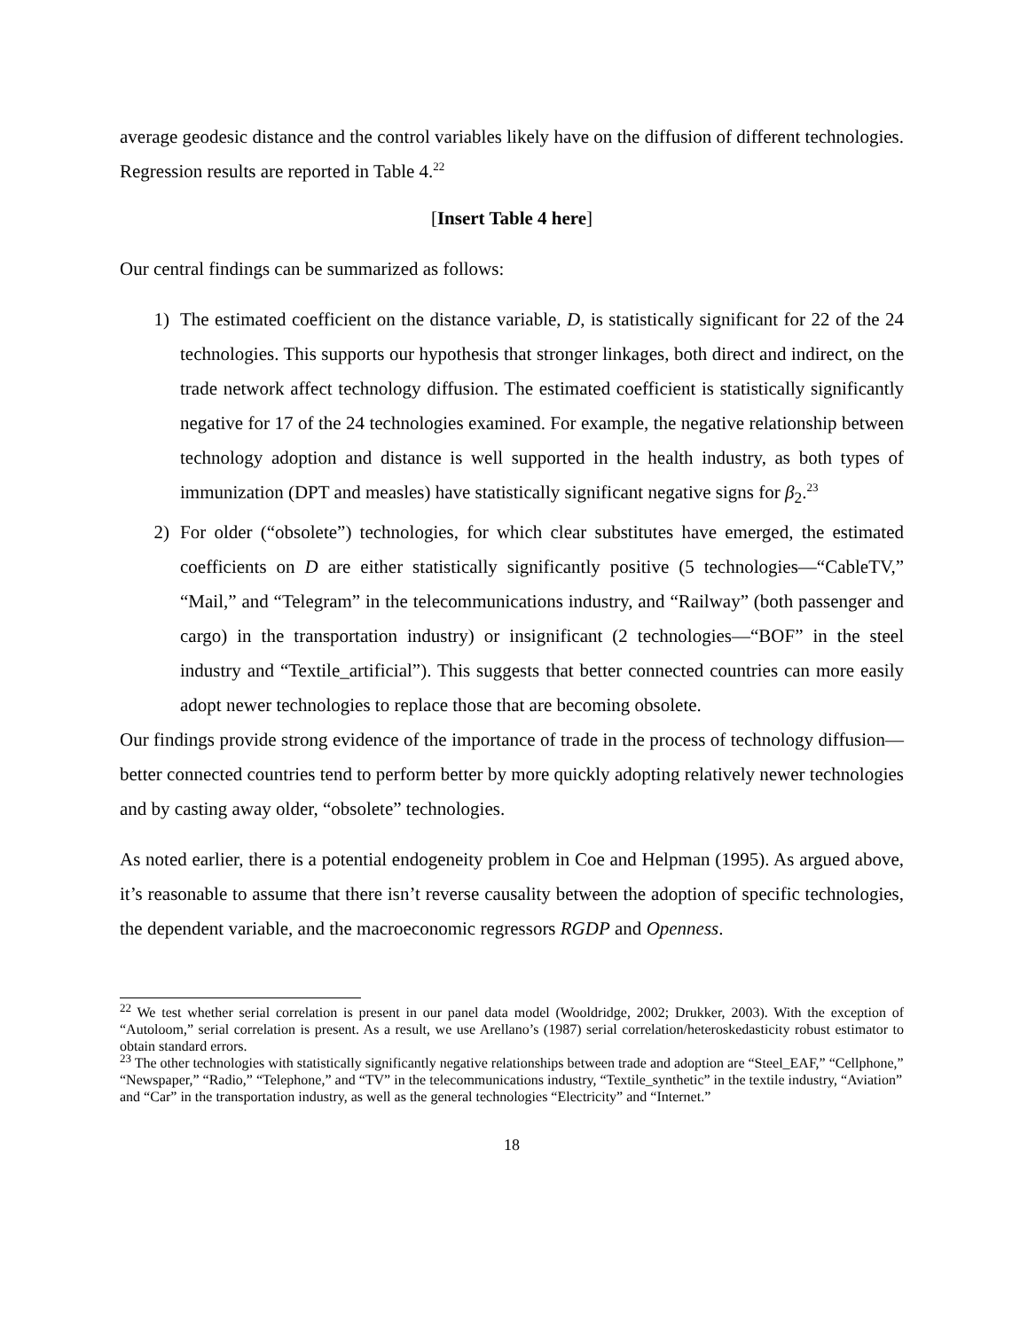average geodesic distance and the control variables likely have on the diffusion of different technologies. Regression results are reported in Table 4.<sup>22</sup>
[Insert Table 4 here]
Our central findings can be summarized as follows:
1) The estimated coefficient on the distance variable, D, is statistically significant for 22 of the 24 technologies. This supports our hypothesis that stronger linkages, both direct and indirect, on the trade network affect technology diffusion. The estimated coefficient is statistically significantly negative for 17 of the 24 technologies examined. For example, the negative relationship between technology adoption and distance is well supported in the health industry, as both types of immunization (DPT and measles) have statistically significant negative signs for β<sub>2</sub>.<sup>23</sup>
2) For older (“obsolete”) technologies, for which clear substitutes have emerged, the estimated coefficients on D are either statistically significantly positive (5 technologies—“CableTV,” “Mail,” and “Telegram” in the telecommunications industry, and “Railway” (both passenger and cargo) in the transportation industry) or insignificant (2 technologies—“BOF” in the steel industry and “Textile_artificial”). This suggests that better connected countries can more easily adopt newer technologies to replace those that are becoming obsolete.
Our findings provide strong evidence of the importance of trade in the process of technology diffusion—better connected countries tend to perform better by more quickly adopting relatively newer technologies and by casting away older, “obsolete” technologies.
As noted earlier, there is a potential endogeneity problem in Coe and Helpman (1995). As argued above, it’s reasonable to assume that there isn’t reverse causality between the adoption of specific technologies, the dependent variable, and the macroeconomic regressors RGDP and Openness.
<sup>22</sup> We test whether serial correlation is present in our panel data model (Wooldridge, 2002; Drukker, 2003). With the exception of “Autoloom,” serial correlation is present. As a result, we use Arellano’s (1987) serial correlation/heteroskedasticity robust estimator to obtain standard errors.
<sup>23</sup> The other technologies with statistically significantly negative relationships between trade and adoption are “Steel_EAF,” “Cellphone,” “Newspaper,” “Radio,” “Telephone,” and “TV” in the telecommunications industry, “Textile_synthetic” in the textile industry, “Aviation” and “Car” in the transportation industry, as well as the general technologies “Electricity” and “Internet.”
18